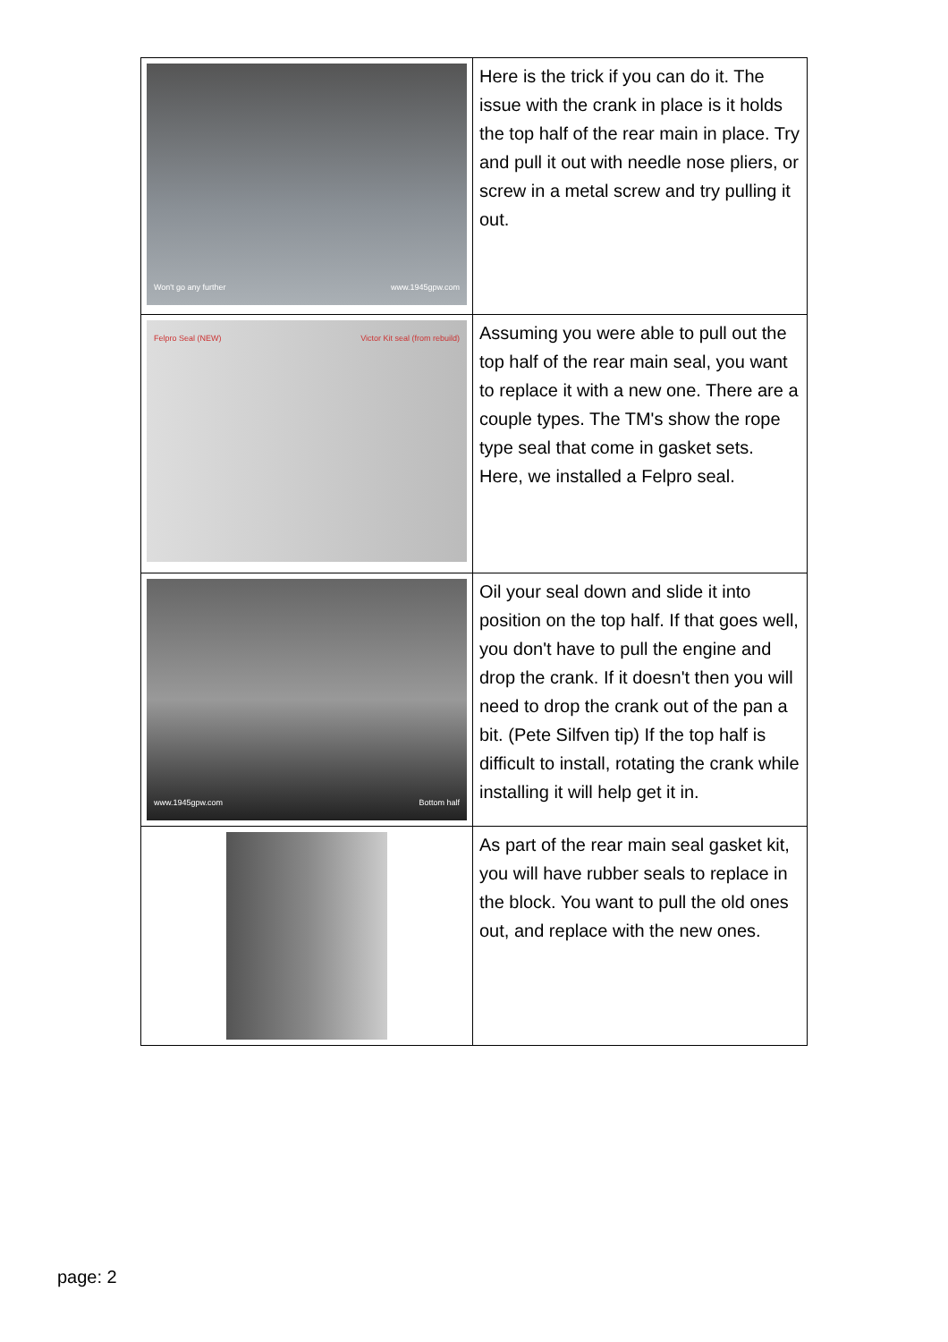| Won't go any further www.1945gpw.com | Here is the trick if you can do it. The issue with the crank in place is it holds the top half of the rear main in place. Try and pull it out with needle nose pliers, or screw in a metal screw and try pulling it out. |
| Felpro Seal (NEW) Victor Kit seal (from rebuild) | Assuming you were able to pull out the top half of the rear main seal, you want to replace it with a new one. There are a couple types. The TM's show the rope type seal that come in gasket sets. Here, we installed a Felpro seal. |
| www.1945gpw.com Bottom half | Oil your seal down and slide it into position on the top half. If that goes well, you don't have to pull the engine and drop the crank. If it doesn't then you will need to drop the crank out of the pan a bit. (Pete Silfven tip) If the top half is difficult to install, rotating the crank while installing it will help get it in. |
| | As part of the rear main seal gasket kit, you will have rubber seals to replace in the block. You want to pull the old ones out, and replace with the new ones. |
page: 2